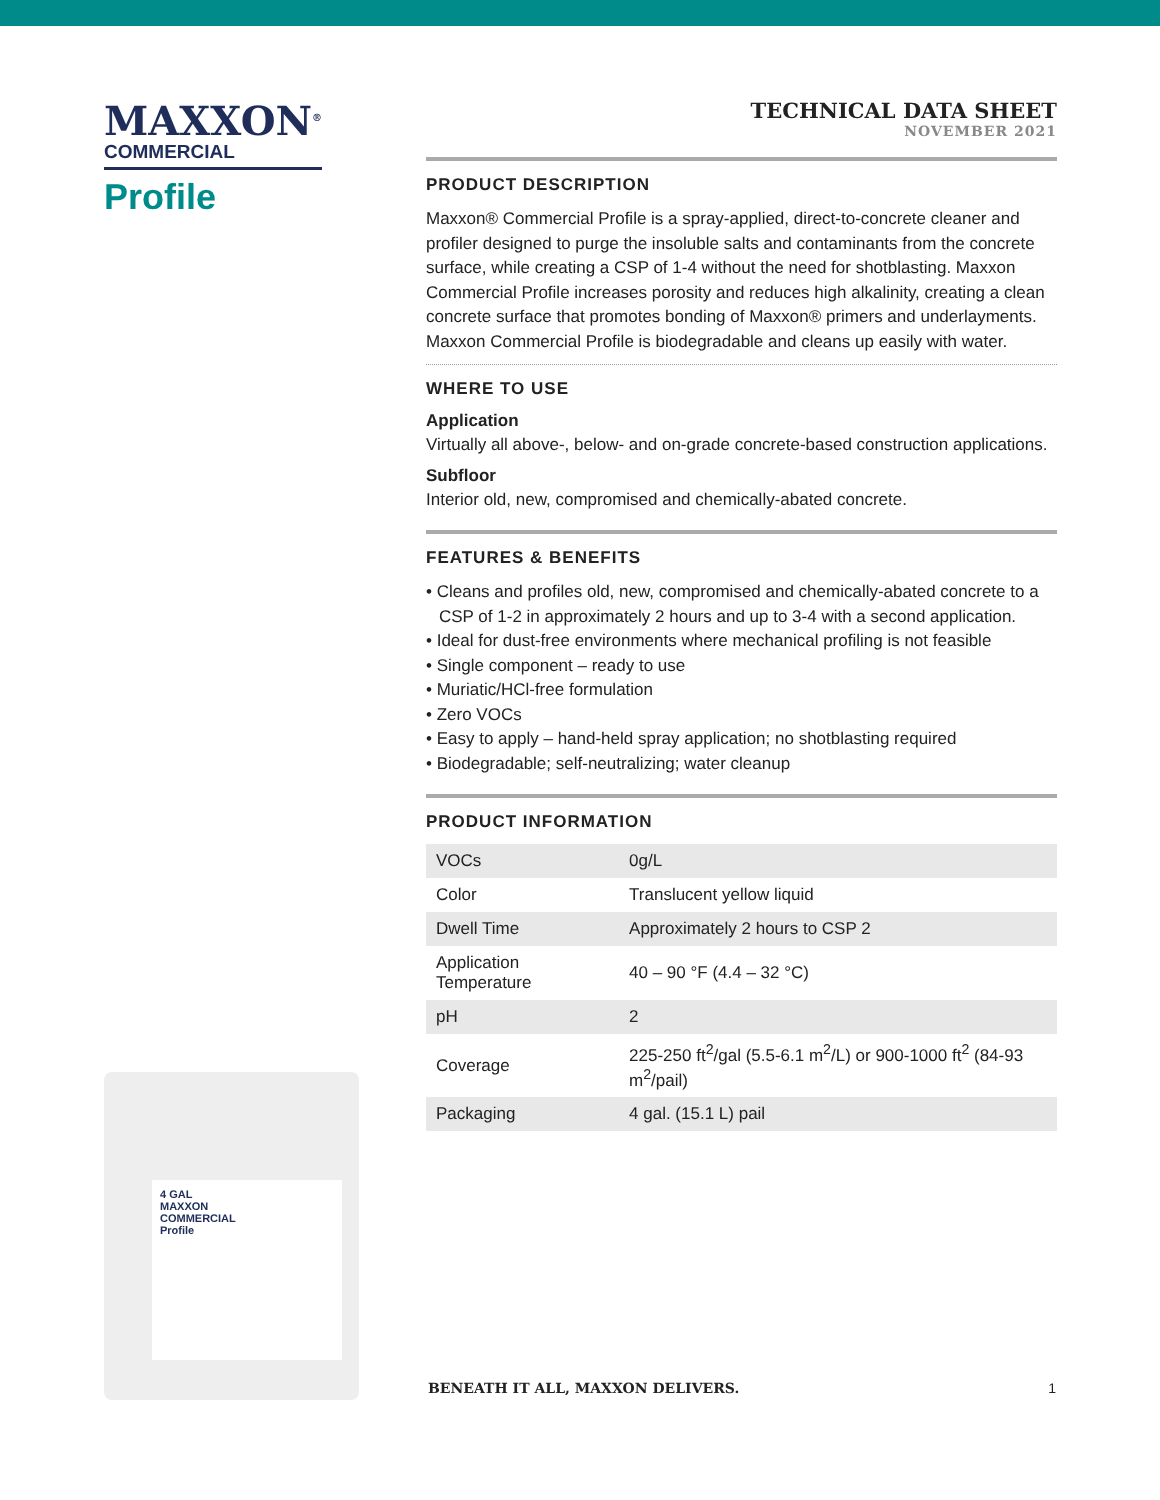MAXXON<sup>®</sup>
COMMERCIAL
Profile
TECHNICAL DATA SHEET
NOVEMBER 2021
PRODUCT DESCRIPTION
Maxxon® Commercial Profile is a spray-applied, direct-to-concrete cleaner and profiler designed to purge the insoluble salts and contaminants from the concrete surface, while creating a CSP of 1-4 without the need for shotblasting. Maxxon Commercial Profile increases porosity and reduces high alkalinity, creating a clean concrete surface that promotes bonding of Maxxon® primers and underlayments. Maxxon Commercial Profile is biodegradable and cleans up easily with water.
WHERE TO USE
Application
Virtually all above-, below- and on-grade concrete-based construction applications.
Subfloor
Interior old, new, compromised and chemically-abated concrete.
FEATURES & BENEFITS
• Cleans and profiles old, new, compromised and chemically-abated concrete to a CSP of 1-2 in approximately 2 hours and up to 3-4 with a second application.
• Ideal for dust-free environments where mechanical profiling is not feasible
• Single component – ready to use
• Muriatic/HCl-free formulation
• Zero VOCs
• Easy to apply – hand-held spray application; no shotblasting required
• Biodegradable; self-neutralizing; water cleanup
PRODUCT INFORMATION
| VOCs | 0g/L |
| Color | Translucent yellow liquid |
| Dwell Time | Approximately 2 hours to CSP 2 |
| Application Temperature | 40 – 90 °F (4.4 – 32 °C) |
| pH | 2 |
| Coverage | 225-250 ft<sup>2</sup>/gal (5.5-6.1 m<sup>2</sup>/L) or 900-1000 ft<sup>2</sup> (84-93 m<sup>2</sup>/pail) |
| Packaging | 4 gal. (15.1 L) pail |
4 GAL
MAXXON
COMMERCIAL
Profile
BENEATH IT ALL, MAXXON DELIVERS. 1